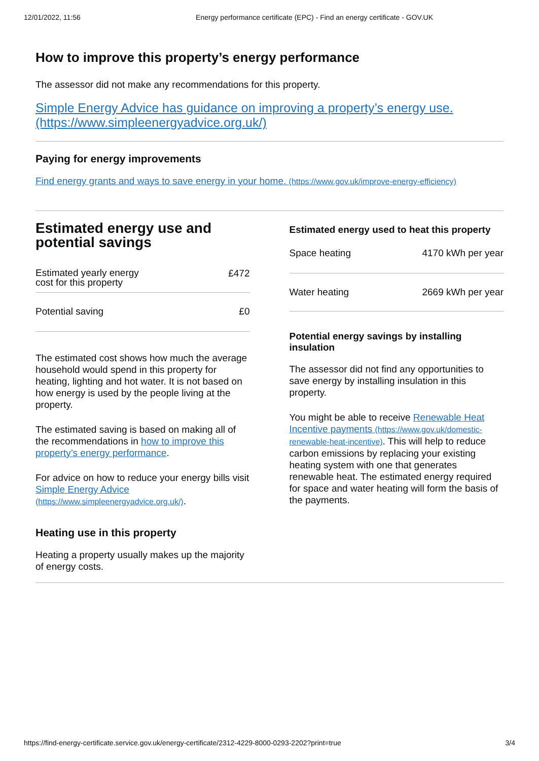12/01/2022, 11:56 Energy performance certificate (EPC) - Find an energy certificate - GOV.UK
How to improve this property’s energy performance
The assessor did not make any recommendations for this property.
Simple Energy Advice has guidance on improving a property’s energy use. (https://www.simpleenergyadvice.org.uk/)
Paying for energy improvements
Find energy grants and ways to save energy in your home. (https://www.gov.uk/improve-energy-efficiency)
Estimated energy use and potential savings
| Estimated yearly energy cost for this property | £472 |
| Potential saving | £0 |
The estimated cost shows how much the average household would spend in this property for heating, lighting and hot water. It is not based on how energy is used by the people living at the property.
The estimated saving is based on making all of the recommendations in how to improve this property’s energy performance.
For advice on how to reduce your energy bills visit Simple Energy Advice (https://www.simpleenergyadvice.org.uk/).
Heating use in this property
Heating a property usually makes up the majority of energy costs.
Estimated energy used to heat this property
| Space heating | 4170 kWh per year |
| Water heating | 2669 kWh per year |
Potential energy savings by installing insulation
The assessor did not find any opportunities to save energy by installing insulation in this property.
You might be able to receive Renewable Heat Incentive payments (https://www.gov.uk/domestic-renewable-heat-incentive). This will help to reduce carbon emissions by replacing your existing heating system with one that generates renewable heat. The estimated energy required for space and water heating will form the basis of the payments.
https://find-energy-certificate.service.gov.uk/energy-certificate/2312-4229-8000-0293-2202?print=true 3/4